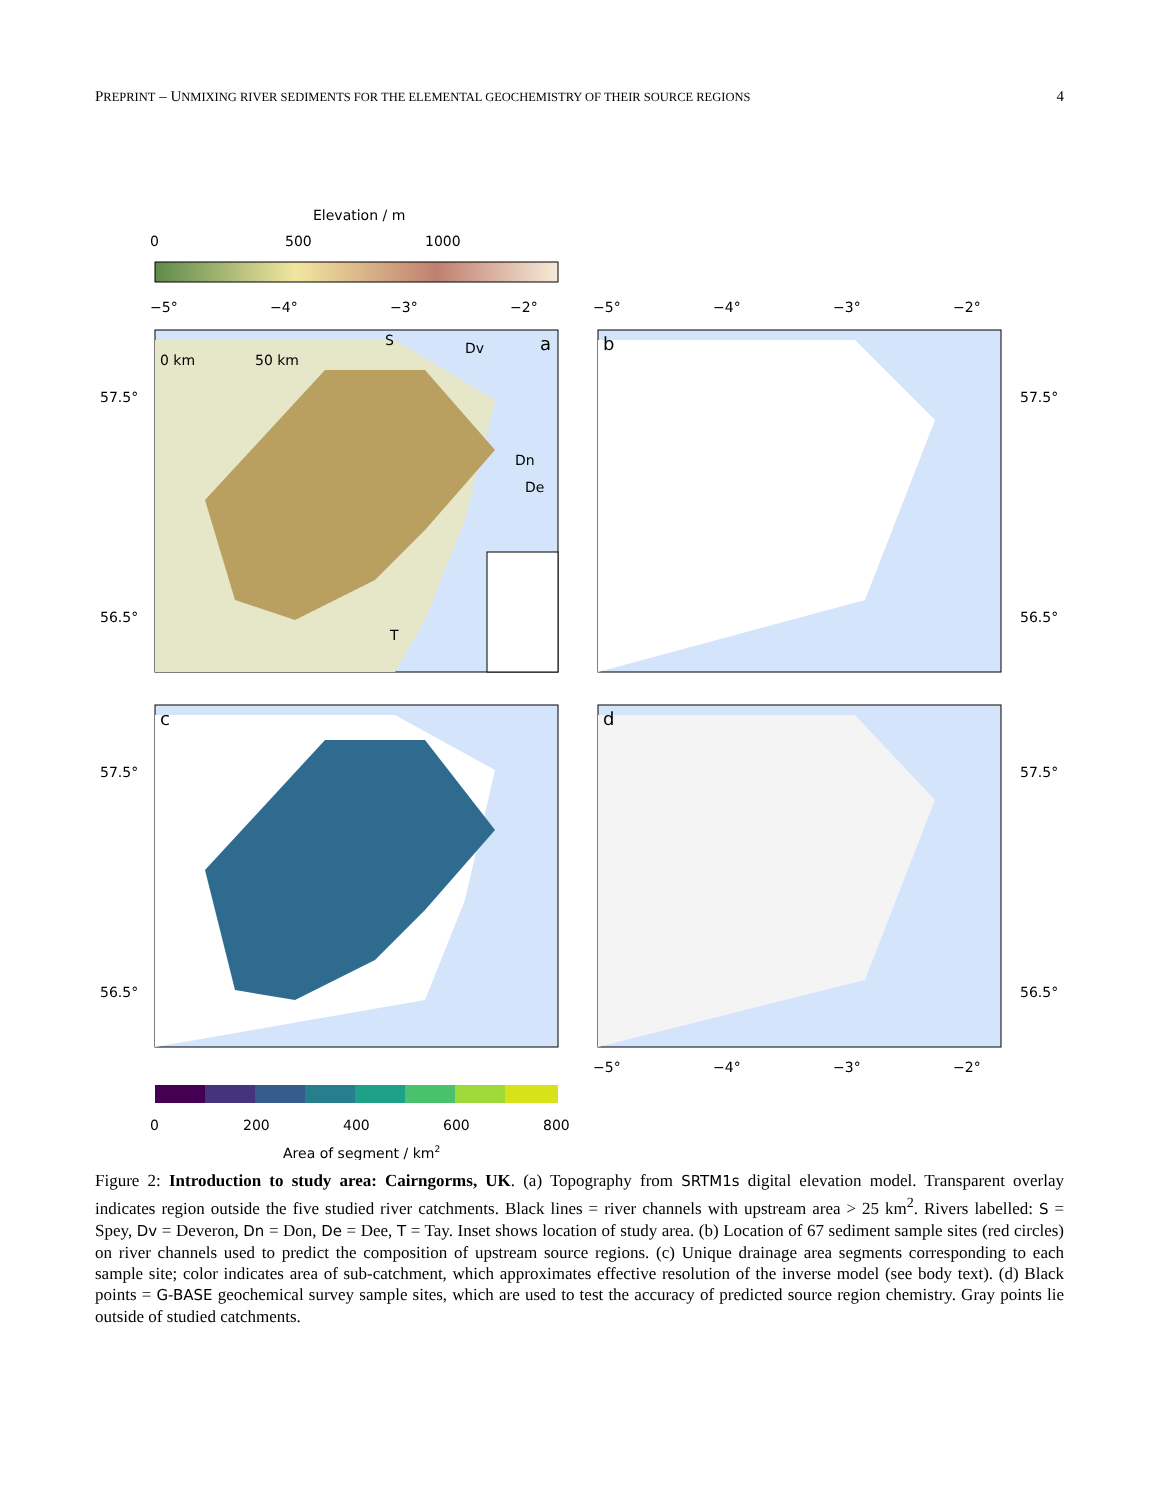PREPRINT – UNMIXING RIVER SEDIMENTS FOR THE ELEMENTAL GEOCHEMISTRY OF THEIR SOURCE REGIONS 4
Elevation / m
0
500
1000
a
S
Dv
Dn
De
T
0 km
50 km
b
c
d
−5°
−4°
−3°
−2°
−5°
−4°
−3°
−2°
57.5°
56.5°
57.5°
56.5°
57.5°
56.5°
57.5°
56.5°
−5°
−4°
−3°
−2°
0
200
400
600
800
Area of segment / km2
Figure 2: Introduction to study area: Cairngorms, UK. (a) Topography from SRTM1s digital elevation model. Transparent overlay indicates region outside the five studied river catchments. Black lines = river channels with upstream area > 25 km<sup>2</sup>. Rivers labelled: S = Spey, Dv = Deveron, Dn = Don, De = Dee, T = Tay. Inset shows location of study area. (b) Location of 67 sediment sample sites (red circles) on river channels used to predict the composition of upstream source regions. (c) Unique drainage area segments corresponding to each sample site; color indicates area of sub-catchment, which approximates effective resolution of the inverse model (see body text). (d) Black points = G-BASE geochemical survey sample sites, which are used to test the accuracy of predicted source region chemistry. Gray points lie outside of studied catchments.